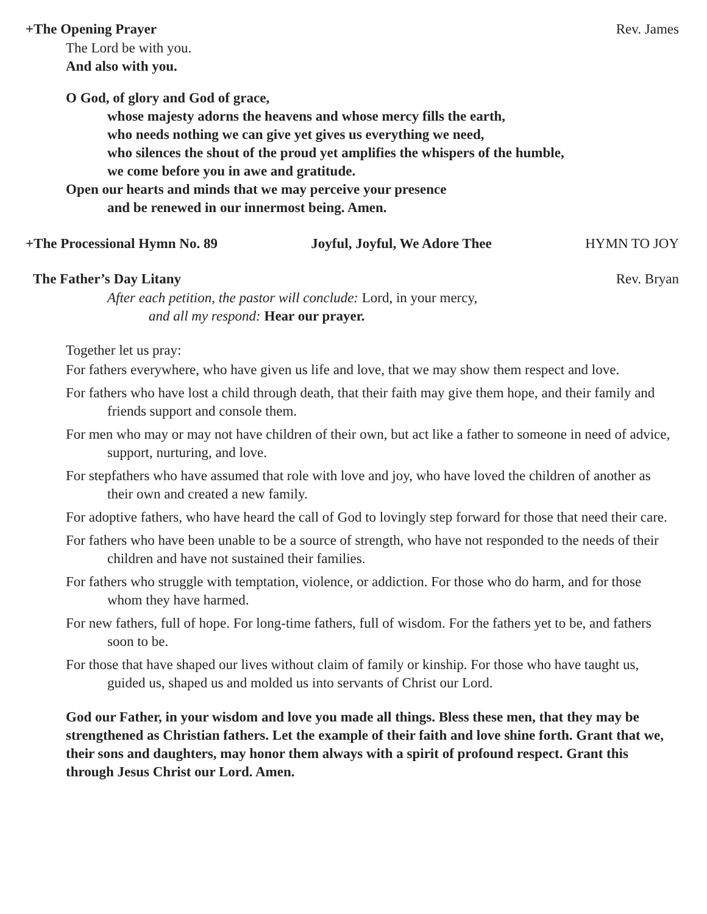+The Opening Prayer Rev. James
The Lord be with you.
And also with you.
O God, of glory and God of grace,
whose majesty adorns the heavens and whose mercy fills the earth,
who needs nothing we can give yet gives us everything we need,
who silences the shout of the proud yet amplifies the whispers of the humble,
we come before you in awe and gratitude.
Open our hearts and minds that we may perceive your presence
and be renewed in our innermost being. Amen.
+The Processional Hymn No. 89 Joyful, Joyful, We Adore Thee HYMN TO JOY
The Father’s Day Litany Rev. Bryan
After each petition, the pastor will conclude: Lord, in your mercy,
and all my respond: Hear our prayer.
Together let us pray:
For fathers everywhere, who have given us life and love, that we may show them respect and love.
For fathers who have lost a child through death, that their faith may give them hope, and their family and friends support and console them.
For men who may or may not have children of their own, but act like a father to someone in need of advice, support, nurturing, and love.
For stepfathers who have assumed that role with love and joy, who have loved the children of another as their own and created a new family.
For adoptive fathers, who have heard the call of God to lovingly step forward for those that need their care.
For fathers who have been unable to be a source of strength, who have not responded to the needs of their children and have not sustained their families.
For fathers who struggle with temptation, violence, or addiction. For those who do harm, and for those whom they have harmed.
For new fathers, full of hope. For long-time fathers, full of wisdom. For the fathers yet to be, and fathers soon to be.
For those that have shaped our lives without claim of family or kinship. For those who have taught us, guided us, shaped us and molded us into servants of Christ our Lord.
God our Father, in your wisdom and love you made all things. Bless these men, that they may be strengthened as Christian fathers. Let the example of their faith and love shine forth. Grant that we, their sons and daughters, may honor them always with a spirit of profound respect. Grant this through Jesus Christ our Lord. Amen.